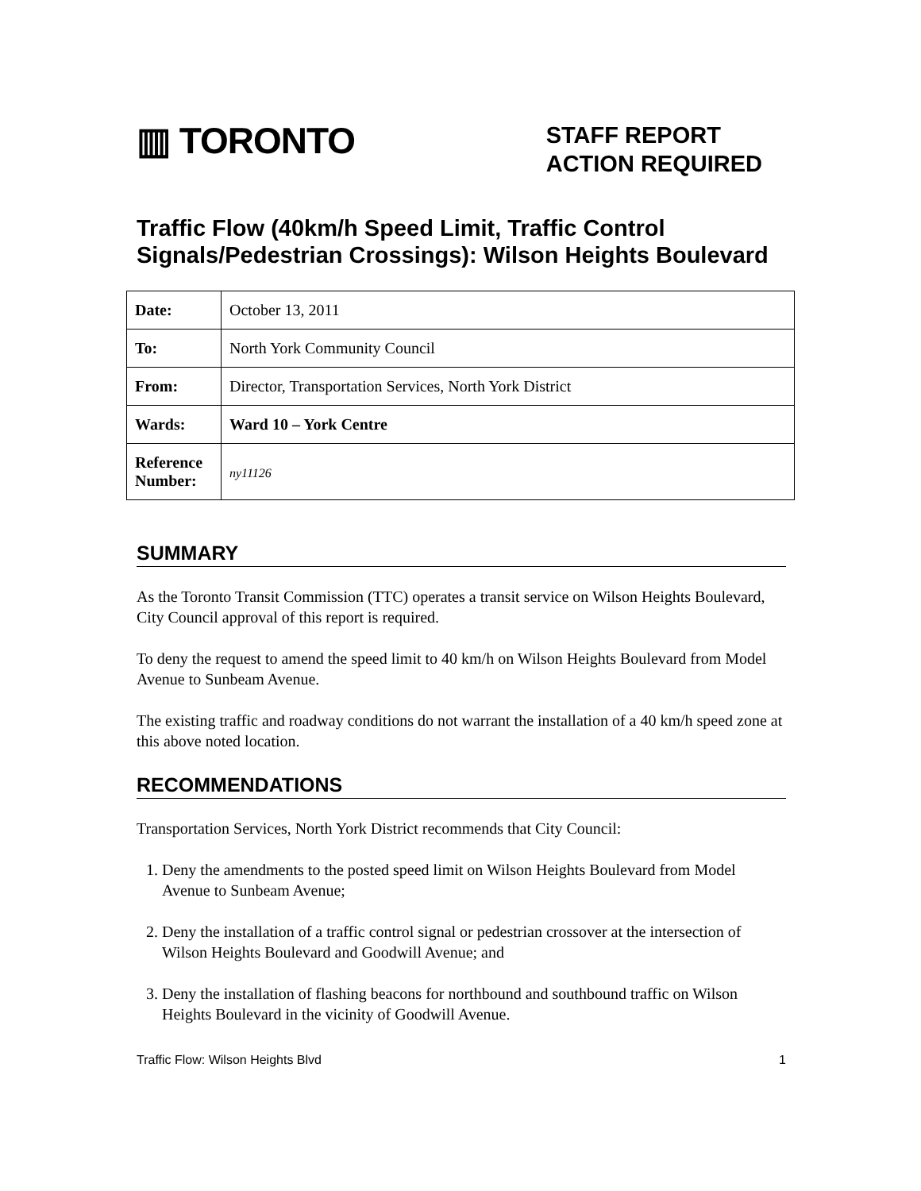▥ TORONTO
STAFF REPORT
ACTION REQUIRED
Traffic Flow (40km/h Speed Limit, Traffic Control Signals/Pedestrian Crossings): Wilson Heights Boulevard
| Date: | October 13, 2011 |
| To: | North York Community Council |
| From: | Director, Transportation Services, North York District |
| Wards: | Ward 10 – York Centre |
| Reference Number: | ny11126 |
SUMMARY
As the Toronto Transit Commission (TTC) operates a transit service on Wilson Heights Boulevard, City Council approval of this report is required.
To deny the request to amend the speed limit to 40 km/h on Wilson Heights Boulevard from Model Avenue to Sunbeam Avenue.
The existing traffic and roadway conditions do not warrant the installation of a 40 km/h speed zone at this above noted location.
RECOMMENDATIONS
Transportation Services, North York District recommends that City Council:
1. Deny the amendments to the posted speed limit on Wilson Heights Boulevard from Model Avenue to Sunbeam Avenue;
2. Deny the installation of a traffic control signal or pedestrian crossover at the intersection of Wilson Heights Boulevard and Goodwill Avenue; and
3. Deny the installation of flashing beacons for northbound and southbound traffic on Wilson Heights Boulevard in the vicinity of Goodwill Avenue.
Traffic Flow: Wilson Heights Blvd 1